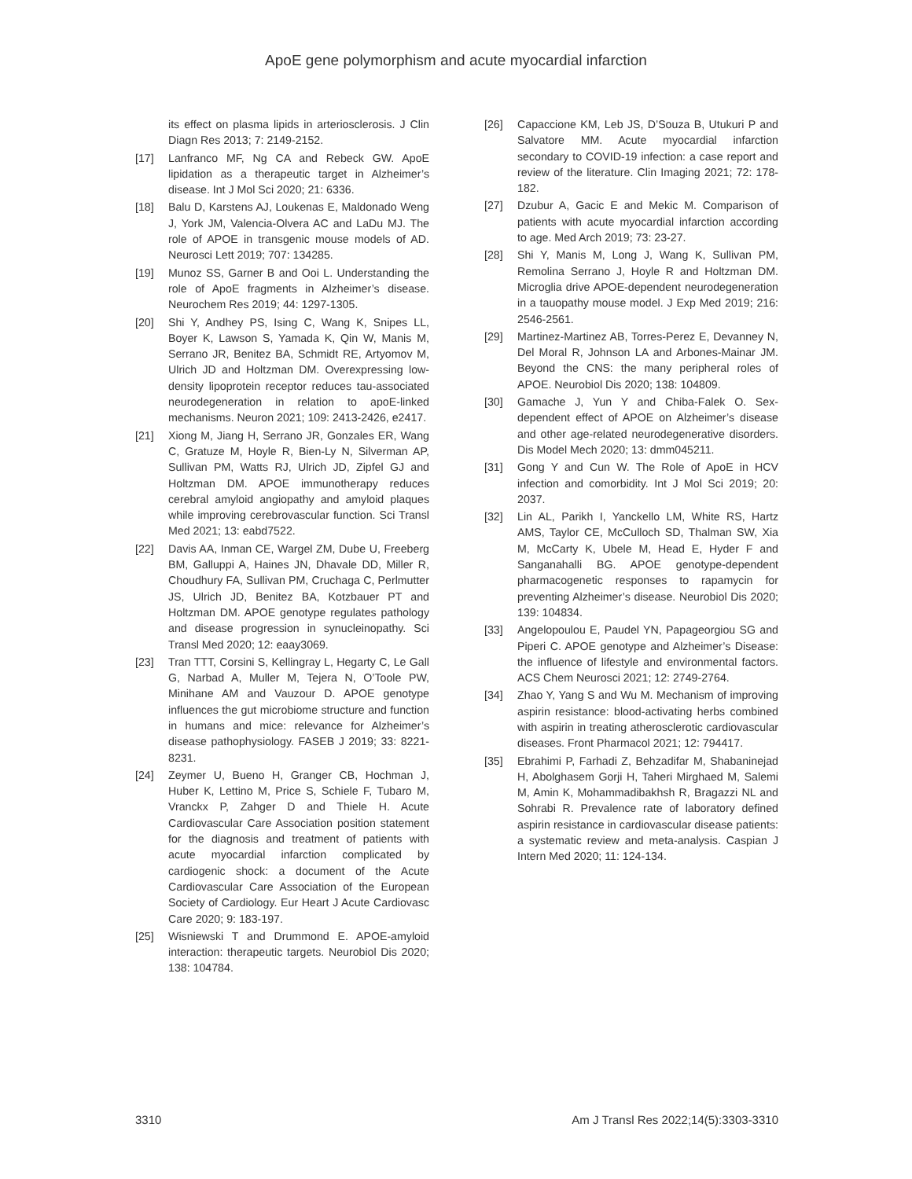ApoE gene polymorphism and acute myocardial infarction
its effect on plasma lipids in arteriosclerosis. J Clin Diagn Res 2013; 7: 2149-2152.
[17] Lanfranco MF, Ng CA and Rebeck GW. ApoE lipidation as a therapeutic target in Alzheimer’s disease. Int J Mol Sci 2020; 21: 6336.
[18] Balu D, Karstens AJ, Loukenas E, Maldonado Weng J, York JM, Valencia-Olvera AC and LaDu MJ. The role of APOE in transgenic mouse models of AD. Neurosci Lett 2019; 707: 134285.
[19] Munoz SS, Garner B and Ooi L. Understanding the role of ApoE fragments in Alzheimer’s disease. Neurochem Res 2019; 44: 1297-1305.
[20] Shi Y, Andhey PS, Ising C, Wang K, Snipes LL, Boyer K, Lawson S, Yamada K, Qin W, Manis M, Serrano JR, Benitez BA, Schmidt RE, Artyomov M, Ulrich JD and Holtzman DM. Overexpressing low-density lipoprotein receptor reduces tau-associated neurodegeneration in relation to apoE-linked mechanisms. Neuron 2021; 109: 2413-2426, e2417.
[21] Xiong M, Jiang H, Serrano JR, Gonzales ER, Wang C, Gratuze M, Hoyle R, Bien-Ly N, Silverman AP, Sullivan PM, Watts RJ, Ulrich JD, Zipfel GJ and Holtzman DM. APOE immunotherapy reduces cerebral amyloid angiopathy and amyloid plaques while improving cerebrovascular function. Sci Transl Med 2021; 13: eabd7522.
[22] Davis AA, Inman CE, Wargel ZM, Dube U, Freeberg BM, Galluppi A, Haines JN, Dhavale DD, Miller R, Choudhury FA, Sullivan PM, Cruchaga C, Perlmutter JS, Ulrich JD, Benitez BA, Kotzbauer PT and Holtzman DM. APOE genotype regulates pathology and disease progression in synucleinopathy. Sci Transl Med 2020; 12: eaay3069.
[23] Tran TTT, Corsini S, Kellingray L, Hegarty C, Le Gall G, Narbad A, Muller M, Tejera N, O’Toole PW, Minihane AM and Vauzour D. APOE genotype influences the gut microbiome structure and function in humans and mice: relevance for Alzheimer’s disease pathophysiology. FASEB J 2019; 33: 8221-8231.
[24] Zeymer U, Bueno H, Granger CB, Hochman J, Huber K, Lettino M, Price S, Schiele F, Tubaro M, Vranckx P, Zahger D and Thiele H. Acute Cardiovascular Care Association position statement for the diagnosis and treatment of patients with acute myocardial infarction complicated by cardiogenic shock: a document of the Acute Cardiovascular Care Association of the European Society of Cardiology. Eur Heart J Acute Cardiovasc Care 2020; 9: 183-197.
[25] Wisniewski T and Drummond E. APOE-amyloid interaction: therapeutic targets. Neurobiol Dis 2020; 138: 104784.
[26] Capaccione KM, Leb JS, D’Souza B, Utukuri P and Salvatore MM. Acute myocardial infarction secondary to COVID-19 infection: a case report and review of the literature. Clin Imaging 2021; 72: 178-182.
[27] Dzubur A, Gacic E and Mekic M. Comparison of patients with acute myocardial infarction according to age. Med Arch 2019; 73: 23-27.
[28] Shi Y, Manis M, Long J, Wang K, Sullivan PM, Remolina Serrano J, Hoyle R and Holtzman DM. Microglia drive APOE-dependent neurodegeneration in a tauopathy mouse model. J Exp Med 2019; 216: 2546-2561.
[29] Martinez-Martinez AB, Torres-Perez E, Devanney N, Del Moral R, Johnson LA and Arbones-Mainar JM. Beyond the CNS: the many peripheral roles of APOE. Neurobiol Dis 2020; 138: 104809.
[30] Gamache J, Yun Y and Chiba-Falek O. Sex-dependent effect of APOE on Alzheimer’s disease and other age-related neurodegenerative disorders. Dis Model Mech 2020; 13: dmm045211.
[31] Gong Y and Cun W. The Role of ApoE in HCV infection and comorbidity. Int J Mol Sci 2019; 20: 2037.
[32] Lin AL, Parikh I, Yanckello LM, White RS, Hartz AMS, Taylor CE, McCulloch SD, Thalman SW, Xia M, McCarty K, Ubele M, Head E, Hyder F and Sanganahalli BG. APOE genotype-dependent pharmacogenetic responses to rapamycin for preventing Alzheimer’s disease. Neurobiol Dis 2020; 139: 104834.
[33] Angelopoulou E, Paudel YN, Papageorgiou SG and Piperi C. APOE genotype and Alzheimer’s Disease: the influence of lifestyle and environmental factors. ACS Chem Neurosci 2021; 12: 2749-2764.
[34] Zhao Y, Yang S and Wu M. Mechanism of improving aspirin resistance: blood-activating herbs combined with aspirin in treating atherosclerotic cardiovascular diseases. Front Pharmacol 2021; 12: 794417.
[35] Ebrahimi P, Farhadi Z, Behzadifar M, Shabaninejad H, Abolghasem Gorji H, Taheri Mirghaed M, Salemi M, Amin K, Mohammadibakhsh R, Bragazzi NL and Sohrabi R. Prevalence rate of laboratory defined aspirin resistance in cardiovascular disease patients: a systematic review and meta-analysis. Caspian J Intern Med 2020; 11: 124-134.
3310 Am J Transl Res 2022;14(5):3303-3310